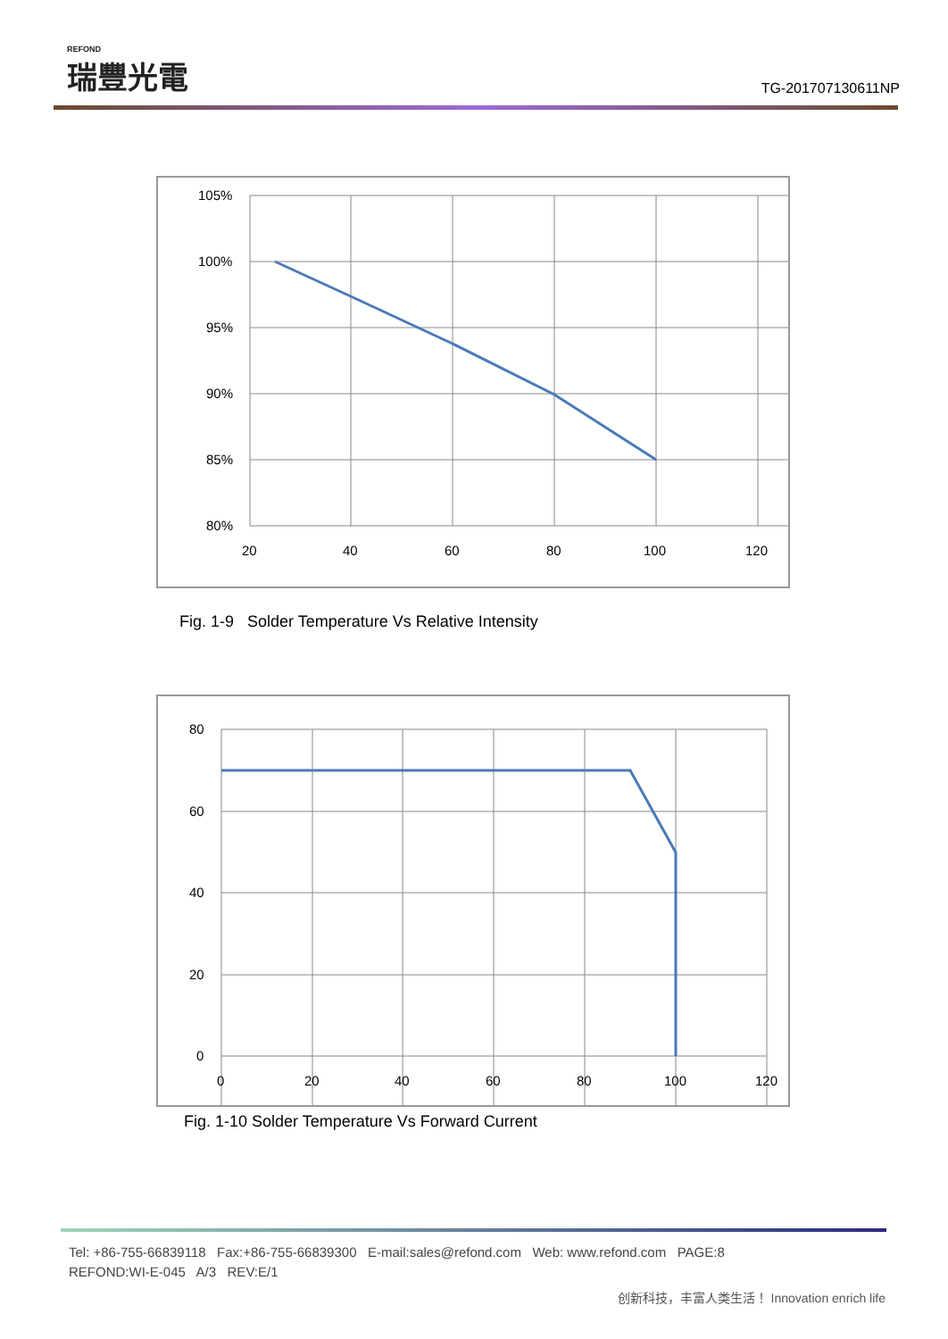REFOND
瑞豐光電
TG-201707130611NP
105%
100%
95%
90%
85%
80%
20
40
60
80
100
120
Fig. 1-9 Solder Temperature Vs Relative Intensity
80
60
40
20
0
0
20
40
60
80
100
120
Fig. 1-10 Solder Temperature Vs Forward Current
Tel: +86-755-66839118 Fax:+86-755-66839300 E-mail:sales@refond.com Web: www.refond.com PAGE:8
REFOND:WI-E-045 A/3 REV:E/1
创新科技，丰富人类生活！ Innovation enrich life